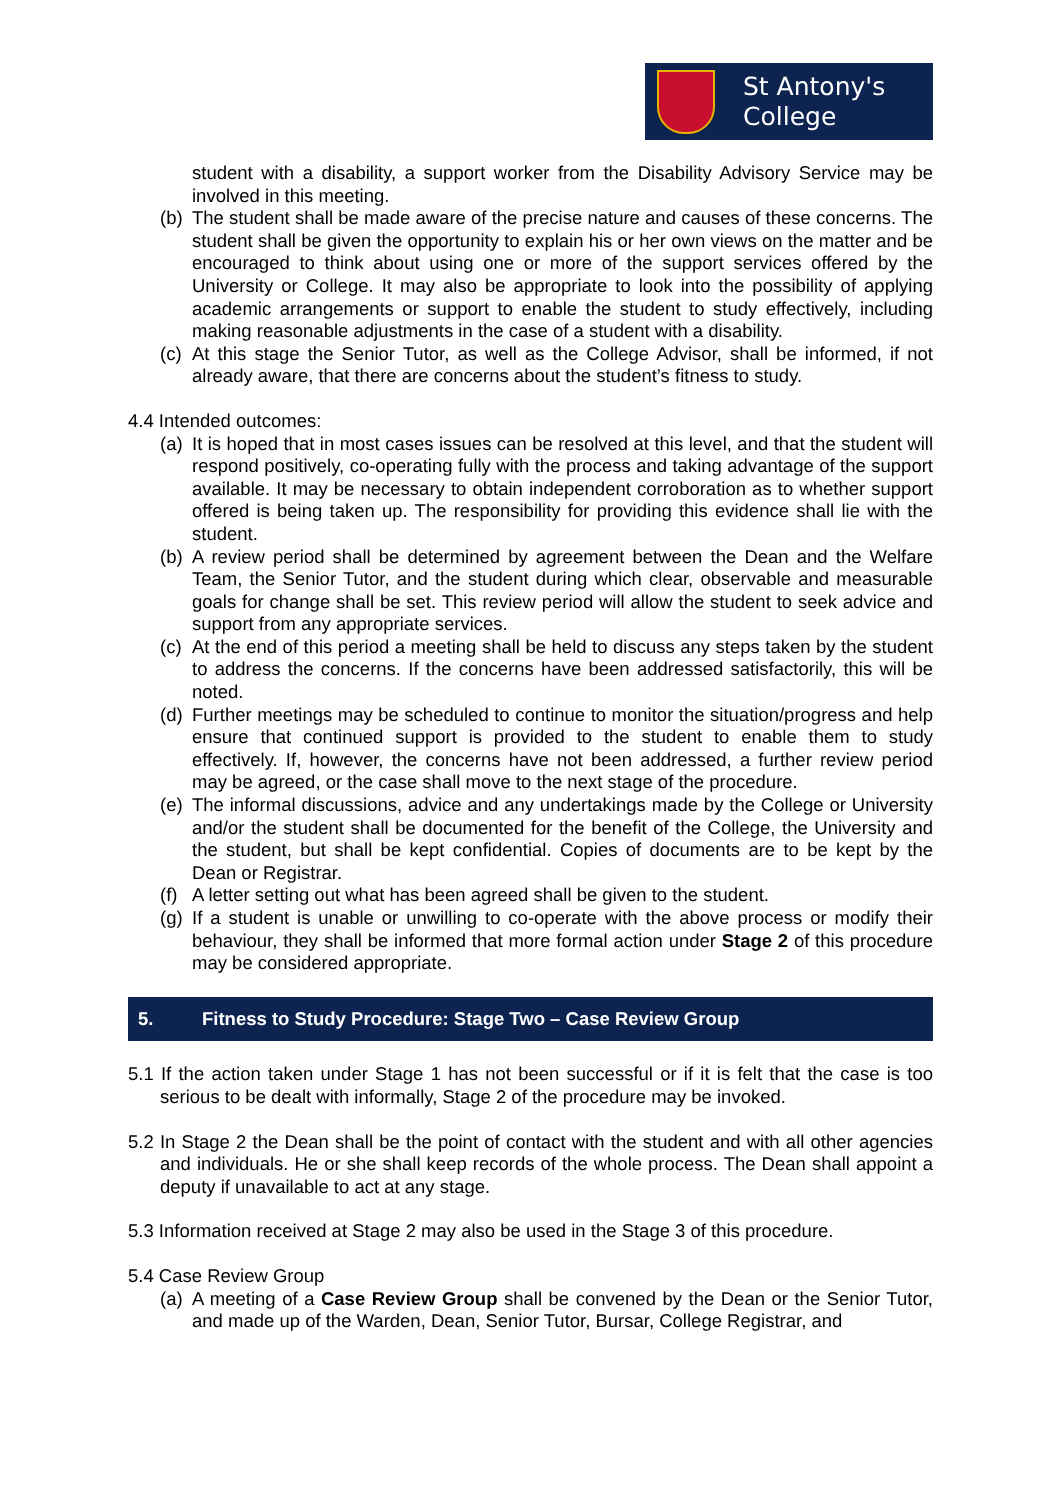St Antony's
College
student with a disability, a support worker from the Disability Advisory Service may be involved in this meeting.
(b)
The student shall be made aware of the precise nature and causes of these concerns. The student shall be given the opportunity to explain his or her own views on the matter and be encouraged to think about using one or more of the support services offered by the University or College. It may also be appropriate to look into the possibility of applying academic arrangements or support to enable the student to study effectively, including making reasonable adjustments in the case of a student with a disability.
(c)
At this stage the Senior Tutor, as well as the College Advisor, shall be informed, if not already aware, that there are concerns about the student’s fitness to study.
4.4 Intended outcomes:
(a)
It is hoped that in most cases issues can be resolved at this level, and that the student will respond positively, co-operating fully with the process and taking advantage of the support available. It may be necessary to obtain independent corroboration as to whether support offered is being taken up. The responsibility for providing this evidence shall lie with the student.
(b)
A review period shall be determined by agreement between the Dean and the Welfare Team, the Senior Tutor, and the student during which clear, observable and measurable goals for change shall be set. This review period will allow the student to seek advice and support from any appropriate services.
(c)
At the end of this period a meeting shall be held to discuss any steps taken by the student to address the concerns. If the concerns have been addressed satisfactorily, this will be noted.
(d)
Further meetings may be scheduled to continue to monitor the situation/progress and help ensure that continued support is provided to the student to enable them to study effectively. If, however, the concerns have not been addressed, a further review period may be agreed, or the case shall move to the next stage of the procedure.
(e)
The informal discussions, advice and any undertakings made by the College or University and/or the student shall be documented for the benefit of the College, the University and the student, but shall be kept confidential. Copies of documents are to be kept by the Dean or Registrar.
(f)
A letter setting out what has been agreed shall be given to the student.
(g)
If a student is unable or unwilling to co-operate with the above process or modify their behaviour, they shall be informed that more formal action under Stage 2 of this procedure may be considered appropriate.
5. Fitness to Study Procedure: Stage Two – Case Review Group
5.1 If the action taken under Stage 1 has not been successful or if it is felt that the case is too serious to be dealt with informally, Stage 2 of the procedure may be invoked.
5.2 In Stage 2 the Dean shall be the point of contact with the student and with all other agencies and individuals. He or she shall keep records of the whole process. The Dean shall appoint a deputy if unavailable to act at any stage.
5.3 Information received at Stage 2 may also be used in the Stage 3 of this procedure.
5.4 Case Review Group
(a)
A meeting of a Case Review Group shall be convened by the Dean or the Senior Tutor, and made up of the Warden, Dean, Senior Tutor, Bursar, College Registrar, and